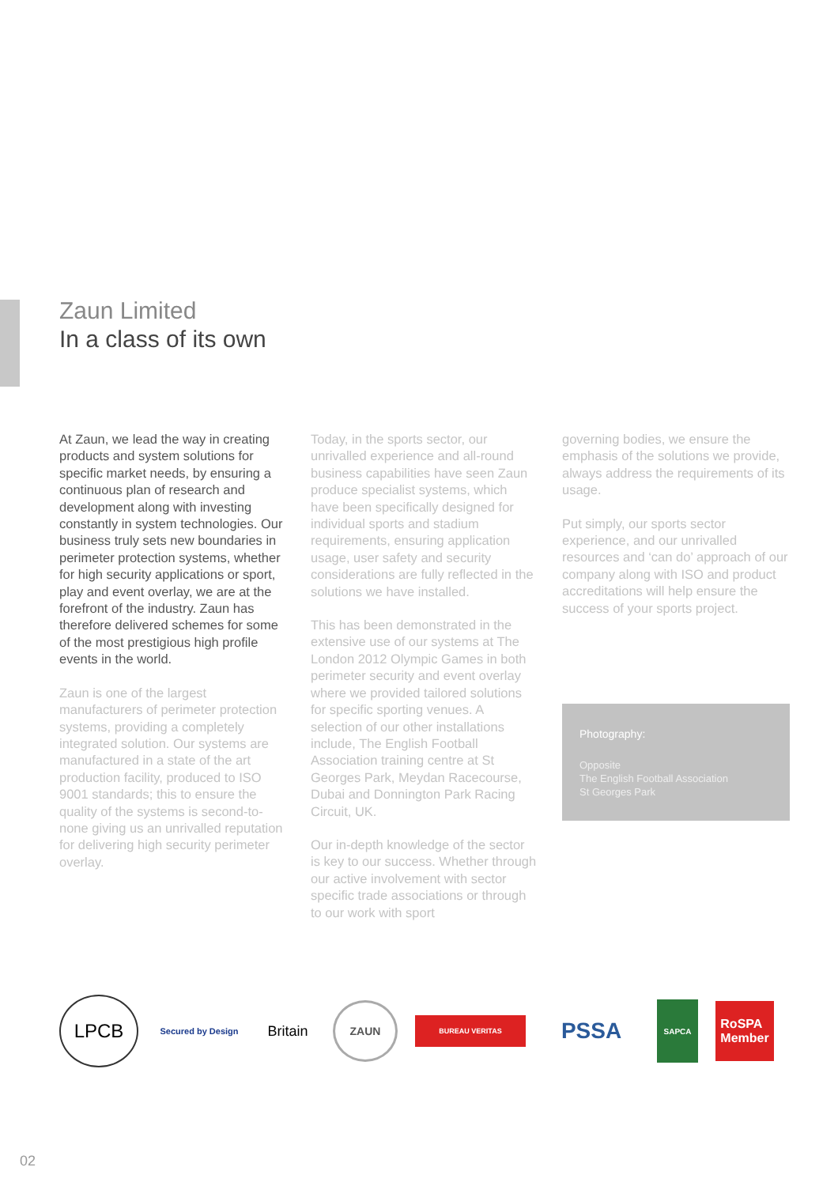Zaun Limited
In a class of its own
At Zaun, we lead the way in creating products and system solutions for specific market needs, by ensuring a continuous plan of research and development along with investing constantly in system technologies. Our business truly sets new boundaries in perimeter protection systems, whether for high security applications or sport, play and event overlay, we are at the forefront of the industry. Zaun has therefore delivered schemes for some of the most prestigious high profile events in the world.
Zaun is one of the largest manufacturers of perimeter protection systems, providing a completely integrated solution. Our systems are manufactured in a state of the art production facility, produced to ISO 9001 standards; this to ensure the quality of the systems is second-to-none giving us an unrivalled reputation for delivering high security perimeter overlay.
Today, in the sports sector, our unrivalled experience and all-round business capabilities have seen Zaun produce specialist systems, which have been specifically designed for individual sports and stadium requirements, ensuring application usage, user safety and security considerations are fully reflected in the solutions we have installed.
This has been demonstrated in the extensive use of our systems at The London 2012 Olympic Games in both perimeter security and event overlay where we provided tailored solutions for specific sporting venues. A selection of our other installations include, The English Football Association training centre at St Georges Park, Meydan Racecourse, Dubai and Donnington Park Racing Circuit, UK.
Our in-depth knowledge of the sector is key to our success. Whether through our active involvement with sector specific trade associations or through to our work with sport
governing bodies, we ensure the emphasis of the solutions we provide, always address the requirements of its usage.
Put simply, our sports sector experience, and our unrivalled resources and ‘can do’ approach of our company along with ISO and product accreditations will help ensure the success of your sports project.
Photography:
Opposite
The English Football Association
St Georges Park
LPCB
Secured by Design
Britain
ZAUN
BUREAU VERITAS
PSSA
SAPCA
RoSPA
Member
02